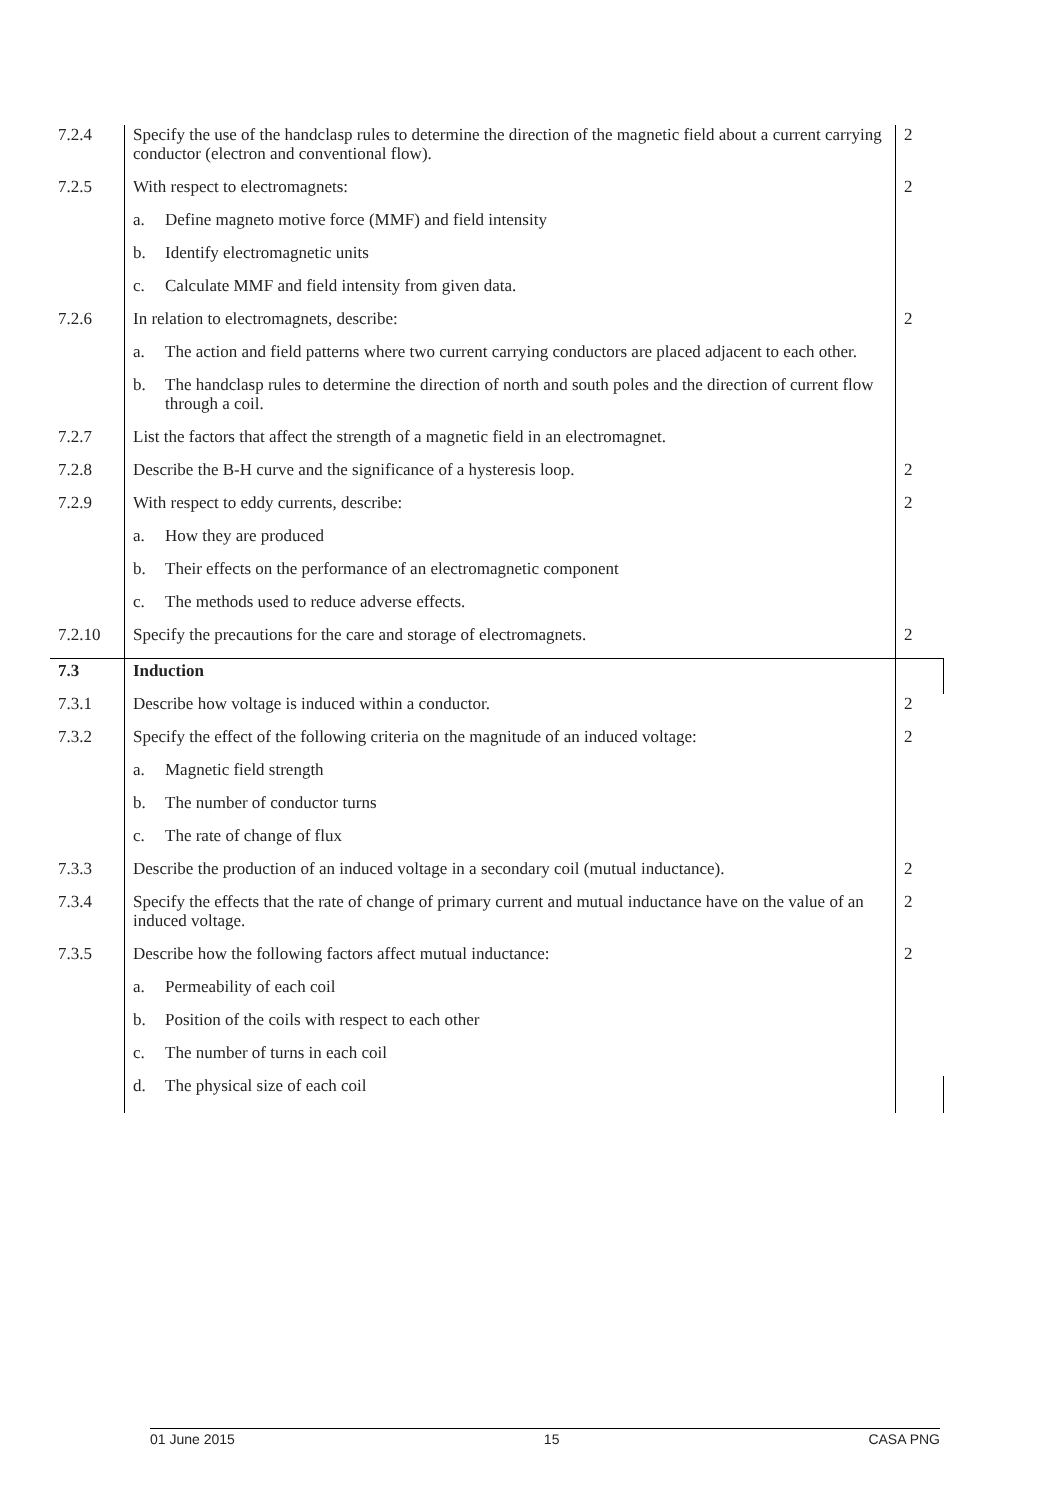| 7.2.4 | Specify the use of the handclasp rules to determine the direction of the magnetic field about a current carrying conductor (electron and conventional flow). | 2 |
| 7.2.5 | With respect to electromagnets: | 2 |
| | a. Define magneto motive force (MMF) and field intensity | |
| | b. Identify electromagnetic units | |
| | c. Calculate MMF and field intensity from given data. | |
| 7.2.6 | In relation to electromagnets, describe: | 2 |
| | a. The action and field patterns where two current carrying conductors are placed adjacent to each other. | |
| | b. The handclasp rules to determine the direction of north and south poles and the direction of current flow through a coil. | |
| 7.2.7 | List the factors that affect the strength of a magnetic field in an electromagnet. | |
| 7.2.8 | Describe the B-H curve and the significance of a hysteresis loop. | 2 |
| 7.2.9 | With respect to eddy currents, describe: | 2 |
| | a. How they are produced | |
| | b. Their effects on the performance of an electromagnetic component | |
| | c. The methods used to reduce adverse effects. | |
| 7.2.10 | Specify the precautions for the care and storage of electromagnets. | 2 |
| 7.3 | Induction | |
| 7.3.1 | Describe how voltage is induced within a conductor. | 2 |
| 7.3.2 | Specify the effect of the following criteria on the magnitude of an induced voltage: | 2 |
| | a. Magnetic field strength | |
| | b. The number of conductor turns | |
| | c. The rate of change of flux | |
| 7.3.3 | Describe the production of an induced voltage in a secondary coil (mutual inductance). | 2 |
| 7.3.4 | Specify the effects that the rate of change of primary current and mutual inductance have on the value of an induced voltage. | 2 |
| 7.3.5 | Describe how the following factors affect mutual inductance: | 2 |
| | a. Permeability of each coil | |
| | b. Position of the coils with respect to each other | |
| | c. The number of turns in each coil | |
| | d. The physical size of each coil | |
01 June 2015 15 CASA PNG